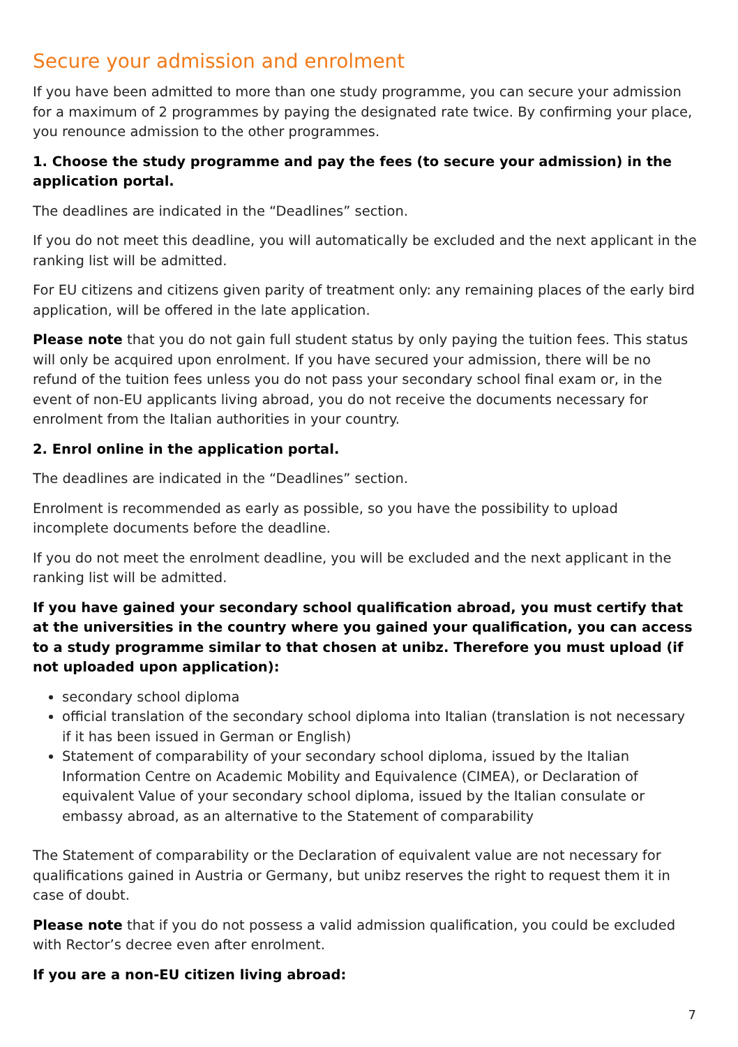Secure your admission and enrolment
If you have been admitted to more than one study programme, you can secure your admission for a maximum of 2 programmes by paying the designated rate twice. By confirming your place, you renounce admission to the other programmes.
1. Choose the study programme and pay the fees (to secure your admission) in the application portal.
The deadlines are indicated in the “Deadlines” section.
If you do not meet this deadline, you will automatically be excluded and the next applicant in the ranking list will be admitted.
For EU citizens and citizens given parity of treatment only: any remaining places of the early bird application, will be offered in the late application.
Please note that you do not gain full student status by only paying the tuition fees. This status will only be acquired upon enrolment. If you have secured your admission, there will be no refund of the tuition fees unless you do not pass your secondary school final exam or, in the event of non-EU applicants living abroad, you do not receive the documents necessary for enrolment from the Italian authorities in your country.
2. Enrol online in the application portal.
The deadlines are indicated in the “Deadlines” section.
Enrolment is recommended as early as possible, so you have the possibility to upload incomplete documents before the deadline.
If you do not meet the enrolment deadline, you will be excluded and the next applicant in the ranking list will be admitted.
If you have gained your secondary school qualification abroad, you must certify that at the universities in the country where you gained your qualification, you can access to a study programme similar to that chosen at unibz. Therefore you must upload (if not uploaded upon application):
secondary school diploma
official translation of the secondary school diploma into Italian (translation is not necessary if it has been issued in German or English)
Statement of comparability of your secondary school diploma, issued by the Italian Information Centre on Academic Mobility and Equivalence (CIMEA), or Declaration of equivalent Value of your secondary school diploma, issued by the Italian consulate or embassy abroad, as an alternative to the Statement of comparability
The Statement of comparability or the Declaration of equivalent value are not necessary for qualifications gained in Austria or Germany, but unibz reserves the right to request them it in case of doubt.
Please note that if you do not possess a valid admission qualification, you could be excluded with Rector’s decree even after enrolment.
If you are a non-EU citizen living abroad:
7